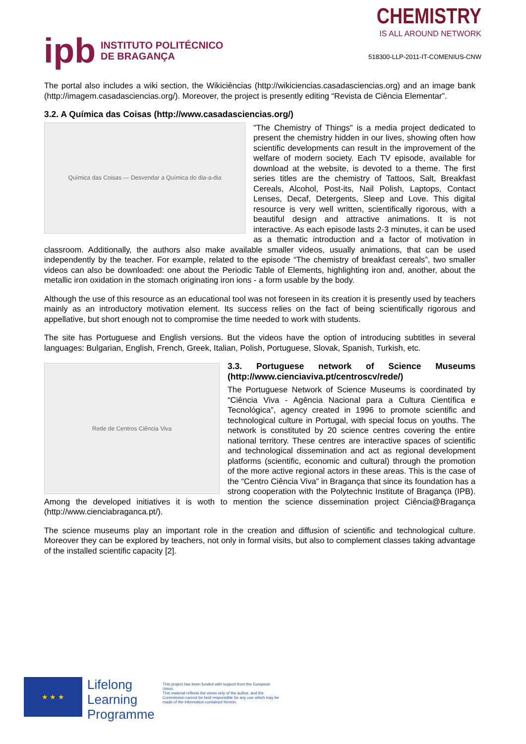ipb INSTITUTO POLITÉCNICO
DE BRAGANÇA
CHEMISTRY
IS ALL AROUND NETWORK
518300-LLP-2011-IT-COMENIUS-CNW
The portal also includes a wiki section, the Wikiciências (http://wikiciencias.casadasciencias.org) and an image bank (http://imagem.casadasciencias.org/). Moreover, the project is presently editing “Revista de Ciência Elementar”.
3.2. A Química das Coisas (http://www.casadasciencias.org/)
Química das Coisas — Desvendar a Química do dia-a-dia
"The Chemistry of Things" is a media project dedicated to present the chemistry hidden in our lives, showing often how scientific developments can result in the improvement of the welfare of modern society. Each TV episode, available for download at the website, is devoted to a theme. The first series titles are the chemistry of Tattoos, Salt, Breakfast Cereals, Alcohol, Post-its, Nail Polish, Laptops, Contact Lenses, Decaf, Detergents, Sleep and Love. This digital resource is very well written, scientifically rigorous, with a beautiful design and attractive animations. It is not interactive. As each episode lasts 2-3 minutes, it can be used as a thematic introduction and a factor of motivation in classroom. Additionally, the authors also make available smaller videos, usually animations, that can be used independently by the teacher. For example, related to the episode “The chemistry of breakfast cereals”, two smaller videos can also be downloaded: one about the Periodic Table of Elements, highlighting iron and, another, about the metallic iron oxidation in the stomach originating iron ions - a form usable by the body.
Although the use of this resource as an educational tool was not foreseen in its creation it is presently used by teachers mainly as an introductory motivation element. Its success relies on the fact of being scientifically rigorous and appellative, but short enough not to compromise the time needed to work with students.
The site has Portuguese and English versions. But the videos have the option of introducing subtitles in several languages: Bulgarian, English, French, Greek, Italian, Polish, Portuguese, Slovak, Spanish, Turkish, etc.
Rede de Centros Ciência Viva
3.3. Portuguese network of Science Museums (http://www.cienciaviva.pt/centroscv/rede/)
The Portuguese Network of Science Museums is coordinated by “Ciência Viva - Agência Nacional para a Cultura Científica e Tecnológica”, agency created in 1996 to promote scientific and technological culture in Portugal, with special focus on youths. The network is constituted by 20 science centres covering the entire national territory. These centres are interactive spaces of scientific and technological dissemination and act as regional development platforms (scientific, economic and cultural) through the promotion of the more active regional actors in these areas. This is the case of the “Centro Ciência Viva” in Bragança that since its foundation has a strong cooperation with the Polytechnic Institute of Bragança (IPB). Among the developed initiatives it is woth to mention the science dissemination project Ciência@Bragança (http://www.cienciabraganca.pt/).
The science museums play an important role in the creation and diffusion of scientific and technological culture. Moreover they can be explored by teachers, not only in formal visits, but also to complement classes taking advantage of the installed scientific capacity [2].
★ ★ ★
Lifelong
Learning
Programme
This project has been funded with support from the European Union.
This material reflects the views only of the author, and the Commission cannot be held responsible for any use which may be made of the information contained therein.